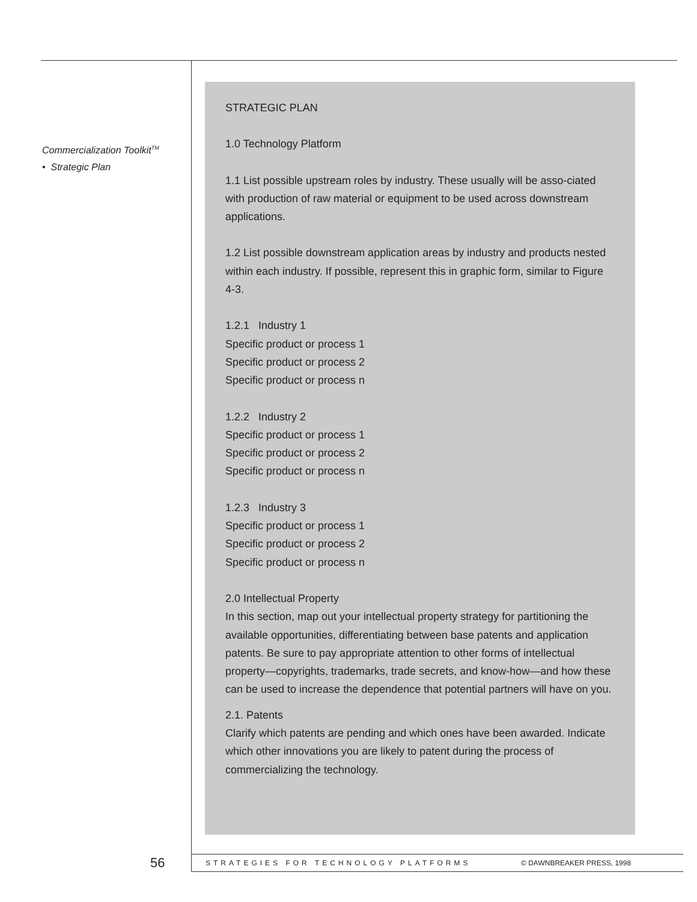Commercialization Toolkit<sup>TM</sup>
• Strategic Plan
STRATEGIC PLAN
1.0 Technology Platform
1.1 List possible upstream roles by industry. These usually will be asso-ciated with production of raw material or equipment to be used across downstream applications.
1.2 List possible downstream application areas by industry and products nested within each industry. If possible, represent this in graphic form, similar to Figure 4-3.
1.2.1 Industry 1
Specific product or process 1
Specific product or process 2
Specific product or process n
1.2.2 Industry 2
Specific product or process 1
Specific product or process 2
Specific product or process n
1.2.3 Industry 3
Specific product or process 1
Specific product or process 2
Specific product or process n
2.0 Intellectual Property
In this section, map out your intellectual property strategy for partitioning the available opportunities, differentiating between base patents and application patents. Be sure to pay appropriate attention to other forms of intellectual property—copyrights, trademarks, trade secrets, and know-how—and how these can be used to increase the dependence that potential partners will have on you.
2.1. Patents
Clarify which patents are pending and which ones have been awarded. Indicate which other innovations you are likely to patent during the process of commercializing the technology.
56 STRATEGIES FOR TECHNOLOGY PLATFORMS © DAWNBREAKER PRESS, 1998